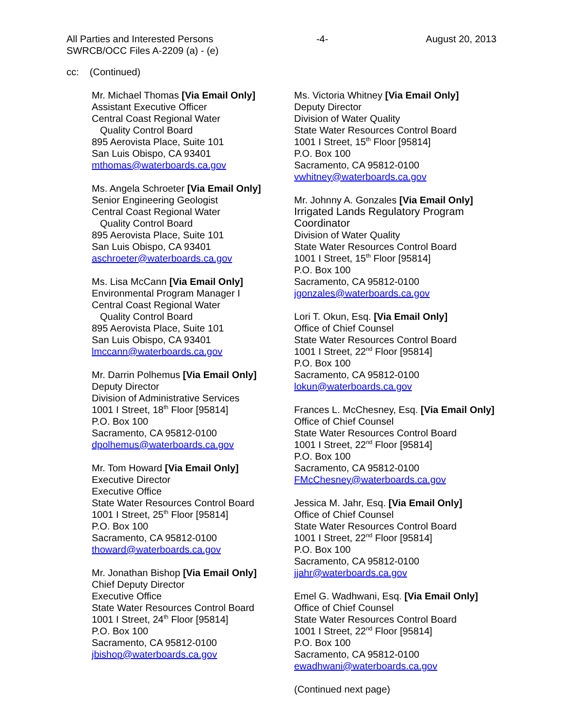All Parties and Interested Persons
SWRCB/OCC Files A-2209 (a) - (e)
-4- August 20, 2013
cc: (Continued)
Mr. Michael Thomas [Via Email Only]
Assistant Executive Officer
Central Coast Regional Water
Quality Control Board
895 Aerovista Place, Suite 101
San Luis Obispo, CA 93401
mthomas@waterboards.ca.gov
Ms. Angela Schroeter [Via Email Only]
Senior Engineering Geologist
Central Coast Regional Water
Quality Control Board
895 Aerovista Place, Suite 101
San Luis Obispo, CA 93401
aschroeter@waterboards.ca.gov
Ms. Lisa McCann [Via Email Only]
Environmental Program Manager I
Central Coast Regional Water
Quality Control Board
895 Aerovista Place, Suite 101
San Luis Obispo, CA 93401
lmccann@waterboards.ca.gov
Mr. Darrin Polhemus [Via Email Only]
Deputy Director
Division of Administrative Services
1001 I Street, 18<sup>th</sup> Floor [95814]
P.O. Box 100
Sacramento, CA 95812-0100
dpolhemus@waterboards.ca.gov
Mr. Tom Howard [Via Email Only]
Executive Director
Executive Office
State Water Resources Control Board
1001 I Street, 25<sup>th</sup> Floor [95814]
P.O. Box 100
Sacramento, CA 95812-0100
thoward@waterboards.ca.gov
Mr. Jonathan Bishop [Via Email Only]
Chief Deputy Director
Executive Office
State Water Resources Control Board
1001 I Street, 24<sup>th</sup> Floor [95814]
P.O. Box 100
Sacramento, CA 95812-0100
jbishop@waterboards.ca.gov
Ms. Victoria Whitney [Via Email Only]
Deputy Director
Division of Water Quality
State Water Resources Control Board
1001 I Street, 15<sup>th</sup> Floor [95814]
P.O. Box 100
Sacramento, CA 95812-0100
vwhitney@waterboards.ca.gov
Mr. Johnny A. Gonzales [Via Email Only]
Irrigated Lands Regulatory Program
Coordinator
Division of Water Quality
State Water Resources Control Board
1001 I Street, 15<sup>th</sup> Floor [95814]
P.O. Box 100
Sacramento, CA 95812-0100
jgonzales@waterboards.ca.gov
Lori T. Okun, Esq. [Via Email Only]
Office of Chief Counsel
State Water Resources Control Board
1001 I Street, 22<sup>nd</sup> Floor [95814]
P.O. Box 100
Sacramento, CA 95812-0100
lokun@waterboards.ca.gov
Frances L. McChesney, Esq. [Via Email Only]
Office of Chief Counsel
State Water Resources Control Board
1001 I Street, 22<sup>nd</sup> Floor [95814]
P.O. Box 100
Sacramento, CA 95812-0100
FMcChesney@waterboards.ca.gov
Jessica M. Jahr, Esq. [Via Email Only]
Office of Chief Counsel
State Water Resources Control Board
1001 I Street, 22<sup>nd</sup> Floor [95814]
P.O. Box 100
Sacramento, CA 95812-0100
jjahr@waterboards.ca.gov
Emel G. Wadhwani, Esq. [Via Email Only]
Office of Chief Counsel
State Water Resources Control Board
1001 I Street, 22<sup>nd</sup> Floor [95814]
P.O. Box 100
Sacramento, CA 95812-0100
ewadhwani@waterboards.ca.gov
(Continued next page)